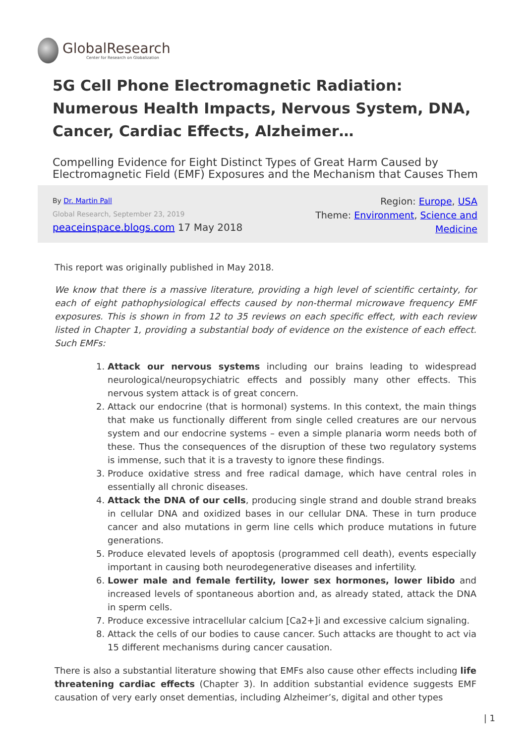GlobalResearch
Center for Research on Globalization
5G Cell Phone Electromagnetic Radiation: Numerous Health Impacts, Nervous System, DNA, Cancer, Cardiac Effects, Alzheimer…
Compelling Evidence for Eight Distinct Types of Great Harm Caused by Electromagnetic Field (EMF) Exposures and the Mechanism that Causes Them
By Dr. Martin Pall
Global Research, September 23, 2019
peaceinspace.blogs.com 17 May 2018
Region: Europe, USA
Theme: Environment, Science and Medicine
This report was originally published in May 2018.
We know that there is a massive literature, providing a high level of scientific certainty, for each of eight pathophysiological effects caused by non-thermal microwave frequency EMF exposures. This is shown in from 12 to 35 reviews on each specific effect, with each review listed in Chapter 1, providing a substantial body of evidence on the existence of each effect. Such EMFs:
1. Attack our nervous systems including our brains leading to widespread neurological/neuropsychiatric effects and possibly many other effects. This nervous system attack is of great concern.
2. Attack our endocrine (that is hormonal) systems. In this context, the main things that make us functionally different from single celled creatures are our nervous system and our endocrine systems – even a simple planaria worm needs both of these. Thus the consequences of the disruption of these two regulatory systems is immense, such that it is a travesty to ignore these findings.
3. Produce oxidative stress and free radical damage, which have central roles in essentially all chronic diseases.
4. Attack the DNA of our cells, producing single strand and double strand breaks in cellular DNA and oxidized bases in our cellular DNA. These in turn produce cancer and also mutations in germ line cells which produce mutations in future generations.
5. Produce elevated levels of apoptosis (programmed cell death), events especially important in causing both neurodegenerative diseases and infertility.
6. Lower male and female fertility, lower sex hormones, lower libido and increased levels of spontaneous abortion and, as already stated, attack the DNA in sperm cells.
7. Produce excessive intracellular calcium [Ca2+]i and excessive calcium signaling.
8. Attack the cells of our bodies to cause cancer. Such attacks are thought to act via 15 different mechanisms during cancer causation.
There is also a substantial literature showing that EMFs also cause other effects including life threatening cardiac effects (Chapter 3). In addition substantial evidence suggests EMF causation of very early onset dementias, including Alzheimer’s, digital and other types
| 1